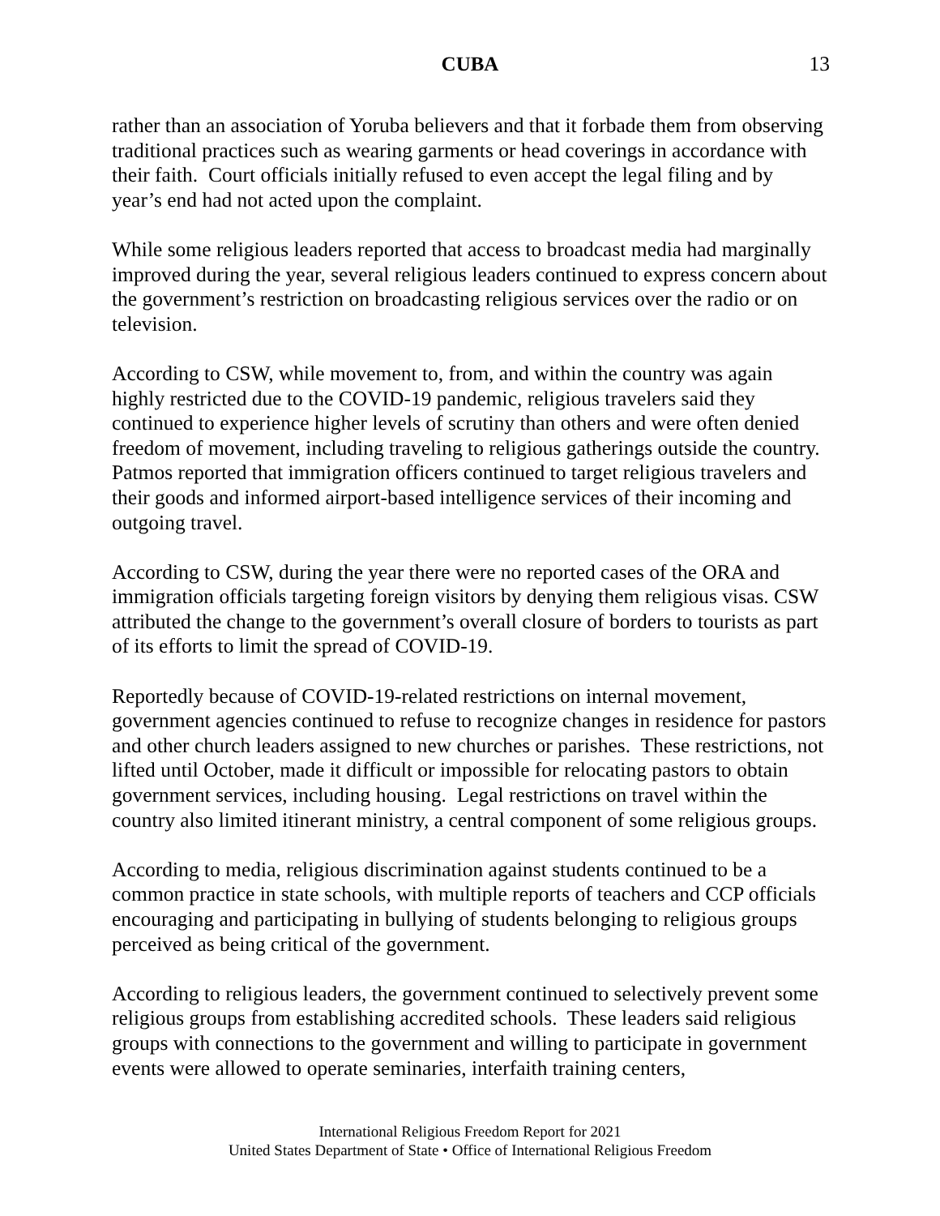CUBA 13
rather than an association of Yoruba believers and that it forbade them from observing traditional practices such as wearing garments or head coverings in accordance with their faith. Court officials initially refused to even accept the legal filing and by year’s end had not acted upon the complaint.
While some religious leaders reported that access to broadcast media had marginally improved during the year, several religious leaders continued to express concern about the government’s restriction on broadcasting religious services over the radio or on television.
According to CSW, while movement to, from, and within the country was again highly restricted due to the COVID-19 pandemic, religious travelers said they continued to experience higher levels of scrutiny than others and were often denied freedom of movement, including traveling to religious gatherings outside the country. Patmos reported that immigration officers continued to target religious travelers and their goods and informed airport-based intelligence services of their incoming and outgoing travel.
According to CSW, during the year there were no reported cases of the ORA and immigration officials targeting foreign visitors by denying them religious visas. CSW attributed the change to the government’s overall closure of borders to tourists as part of its efforts to limit the spread of COVID-19.
Reportedly because of COVID-19-related restrictions on internal movement, government agencies continued to refuse to recognize changes in residence for pastors and other church leaders assigned to new churches or parishes. These restrictions, not lifted until October, made it difficult or impossible for relocating pastors to obtain government services, including housing. Legal restrictions on travel within the country also limited itinerant ministry, a central component of some religious groups.
According to media, religious discrimination against students continued to be a common practice in state schools, with multiple reports of teachers and CCP officials encouraging and participating in bullying of students belonging to religious groups perceived as being critical of the government.
According to religious leaders, the government continued to selectively prevent some religious groups from establishing accredited schools. These leaders said religious groups with connections to the government and willing to participate in government events were allowed to operate seminaries, interfaith training centers,
International Religious Freedom Report for 2021
United States Department of State • Office of International Religious Freedom